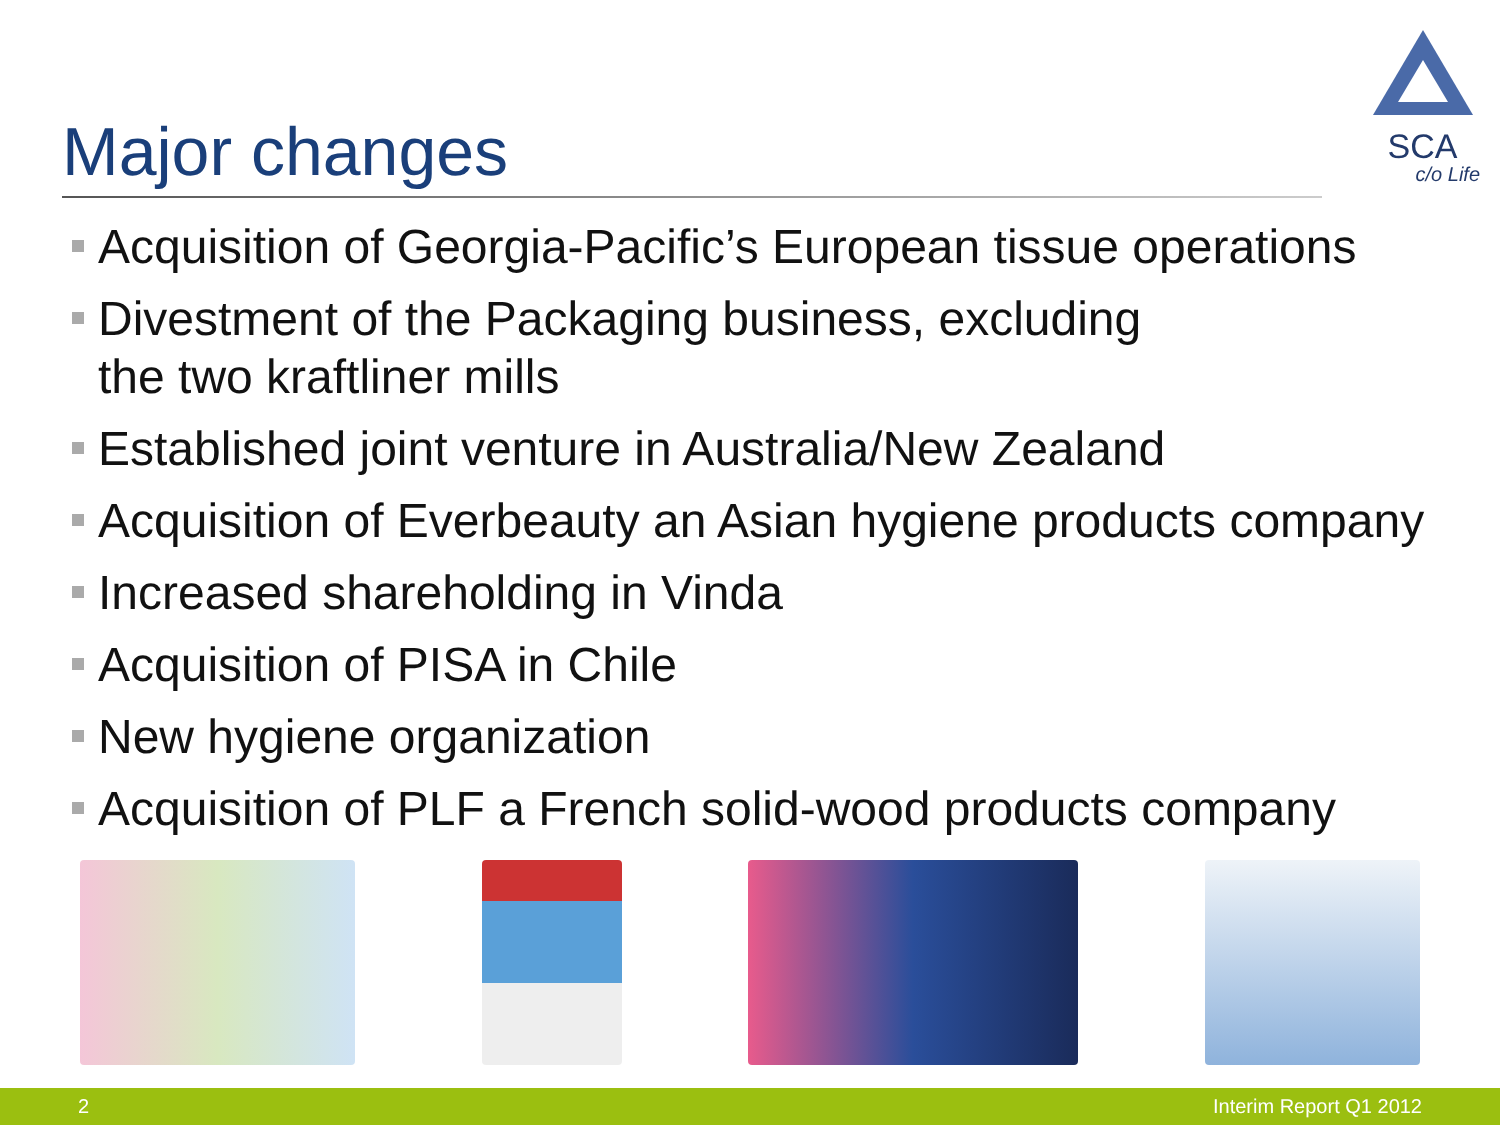SCA
c/o Life
Major changes
Acquisition of Georgia-Pacific’s European tissue operations
Divestment of the Packaging business, excluding
the two kraftliner mills
Established joint venture in Australia/New Zealand
Acquisition of Everbeauty an Asian hygiene products company
Increased shareholding in Vinda
Acquisition of PISA in Chile
New hygiene organization
Acquisition of PLF a French solid-wood products company
2 Interim Report Q1 2012